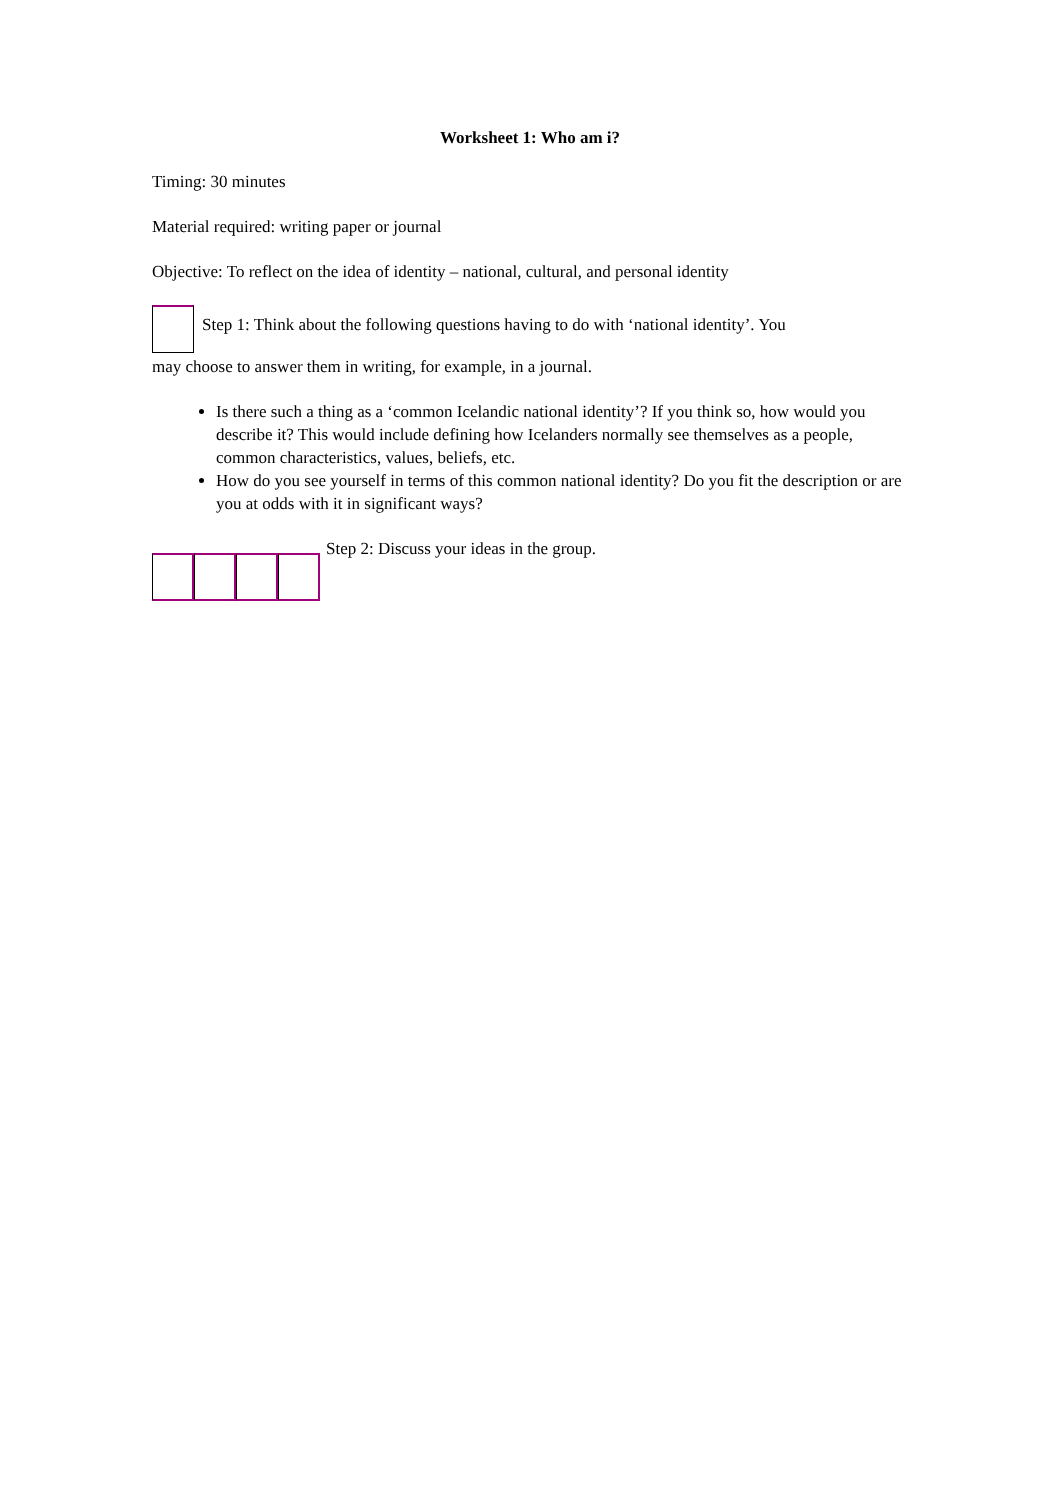Worksheet 1: Who am i?
Timing: 30 minutes
Material required: writing paper or journal
Objective: To reflect on the idea of identity – national, cultural, and personal identity
Step 1: Think about the following questions having to do with ‘national identity’. You
may choose to answer them in writing, for example, in a journal.
Is there such a thing as a ‘common Icelandic national identity’? If you think so, how would you describe it? This would include defining how Icelanders normally see themselves as a people, common characteristics, values, beliefs, etc.
How do you see yourself in terms of this common national identity? Do you fit the description or are you at odds with it in significant ways?
Step 2: Discuss your ideas in the group.